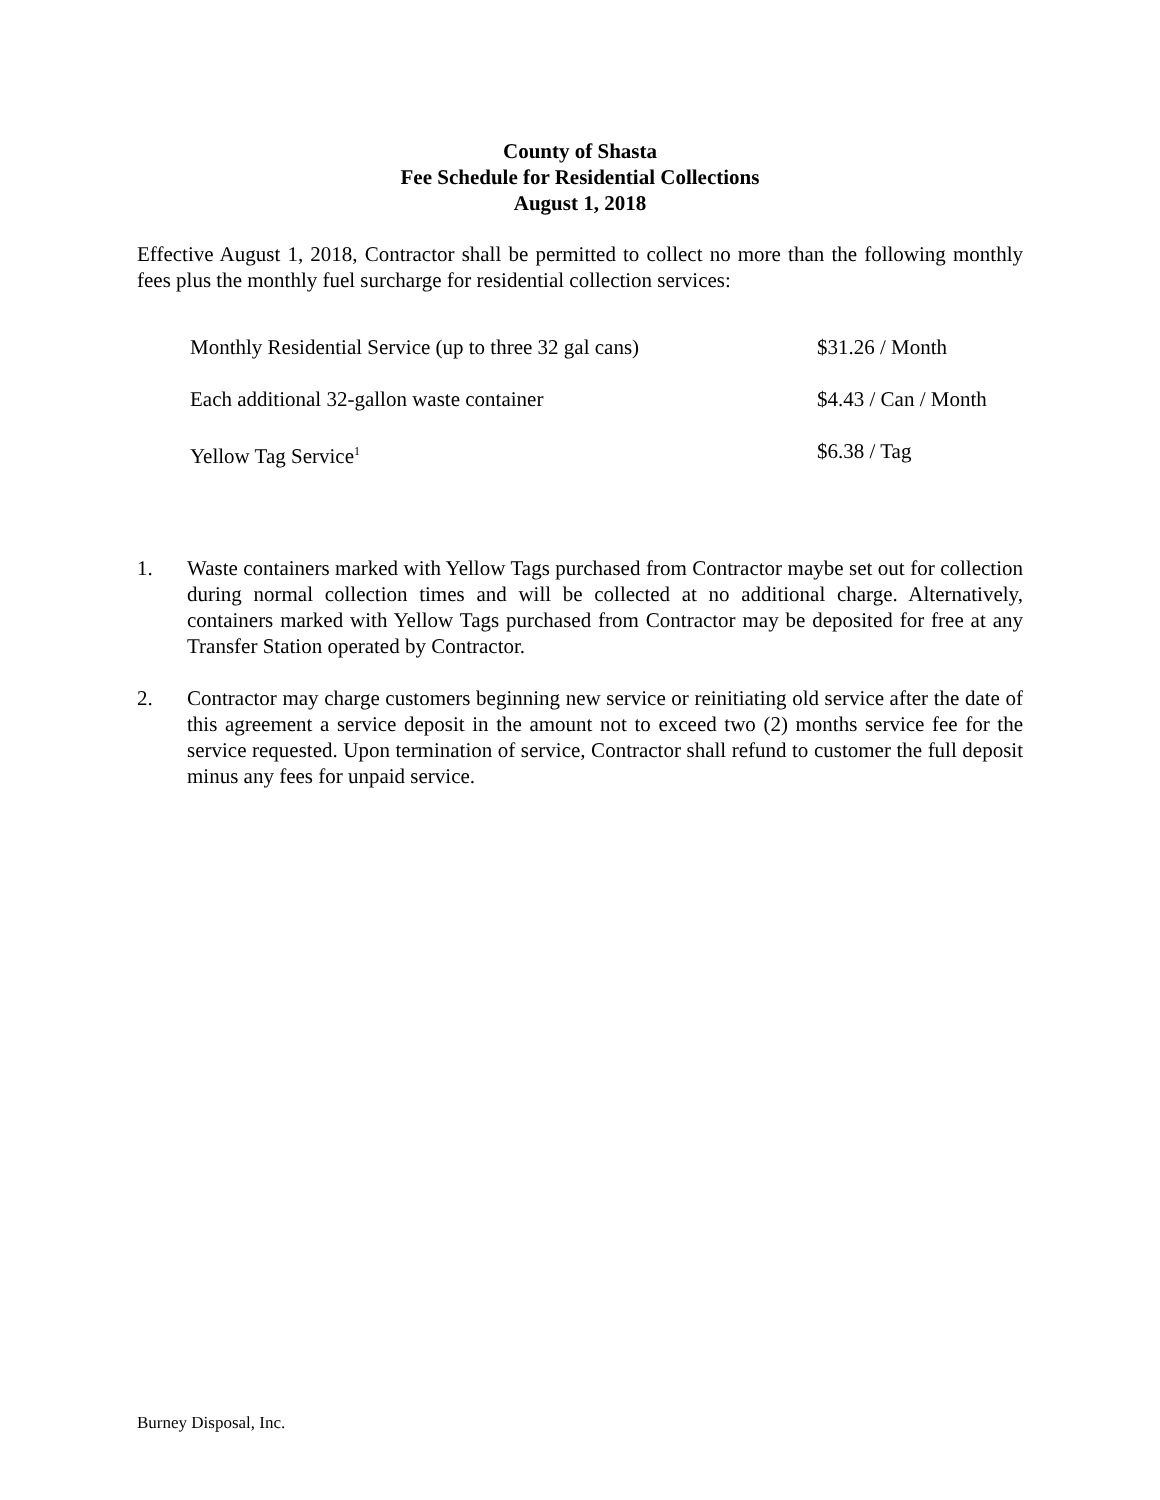County of Shasta
Fee Schedule for Residential Collections
August 1, 2018
Effective August 1, 2018, Contractor shall be permitted to collect no more than the following monthly fees plus the monthly fuel surcharge for residential collection services:
| Monthly Residential Service (up to three 32 gal cans) | $31.26 / Month |
| Each additional 32-gallon waste container | $4.43 / Can / Month |
| Yellow Tag Service<sup>1</sup> | $6.38 / Tag |
1. Waste containers marked with Yellow Tags purchased from Contractor maybe set out for collection during normal collection times and will be collected at no additional charge. Alternatively, containers marked with Yellow Tags purchased from Contractor may be deposited for free at any Transfer Station operated by Contractor.
2. Contractor may charge customers beginning new service or reinitiating old service after the date of this agreement a service deposit in the amount not to exceed two (2) months service fee for the service requested. Upon termination of service, Contractor shall refund to customer the full deposit minus any fees for unpaid service.
Burney Disposal, Inc.